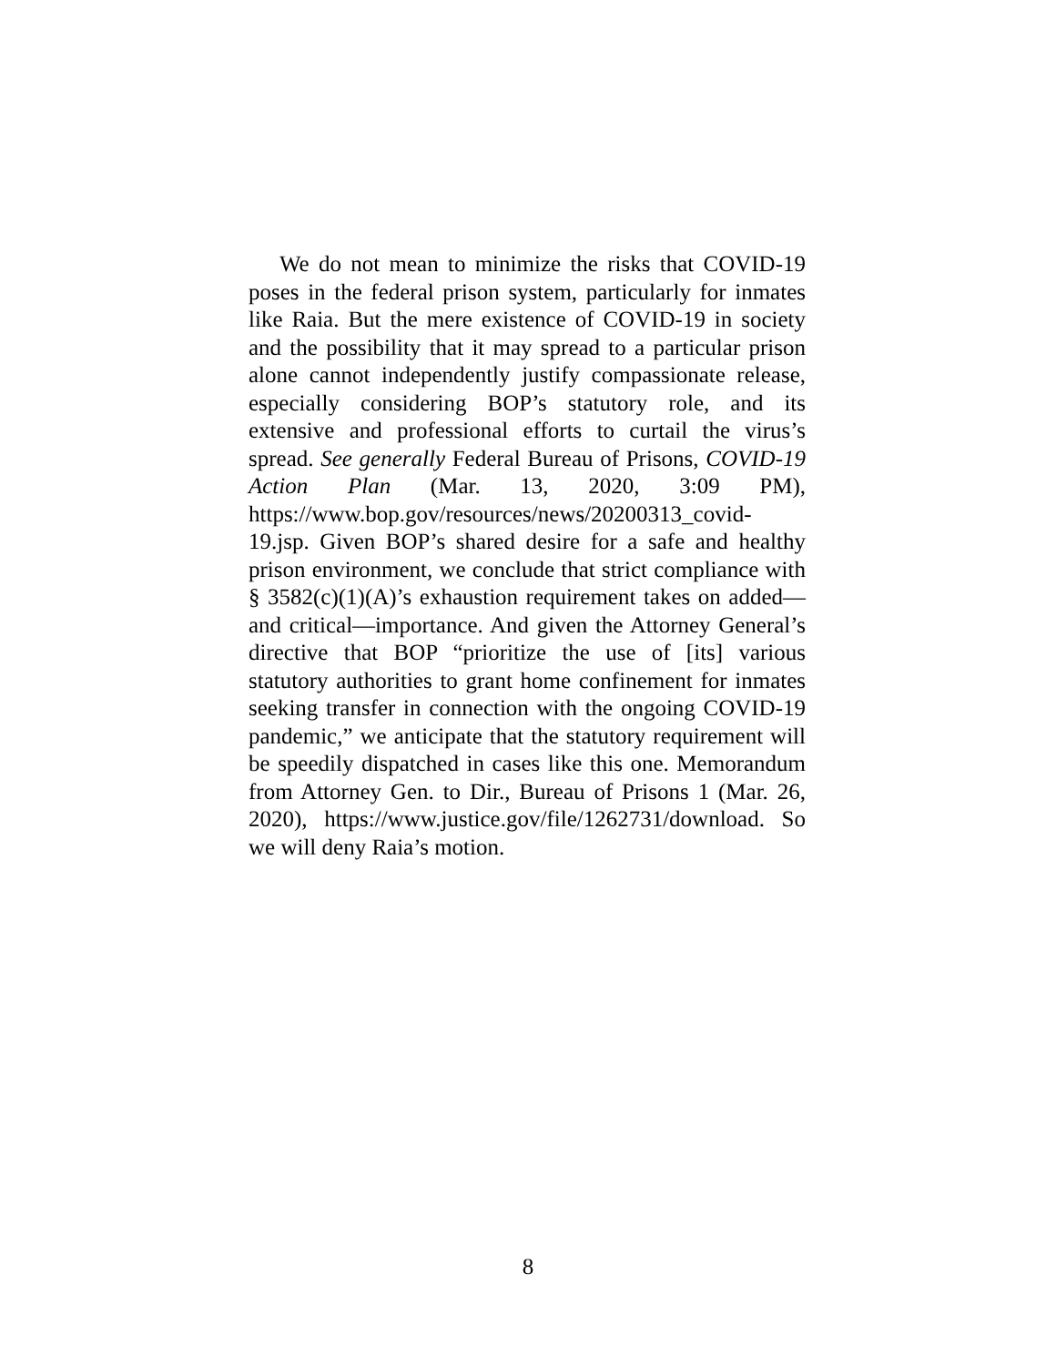We do not mean to minimize the risks that COVID-19 poses in the federal prison system, particularly for inmates like Raia. But the mere existence of COVID-19 in society and the possibility that it may spread to a particular prison alone cannot independently justify compassionate release, especially considering BOP’s statutory role, and its extensive and professional efforts to curtail the virus’s spread. See generally Federal Bureau of Prisons, COVID-19 Action Plan (Mar. 13, 2020, 3:09 PM), https://www.bop.gov/resources/news/20200313_covid-19.jsp. Given BOP’s shared desire for a safe and healthy prison environment, we conclude that strict compliance with § 3582(c)(1)(A)’s exhaustion requirement takes on added—and critical—importance. And given the Attorney General’s directive that BOP “prioritize the use of [its] various statutory authorities to grant home confinement for inmates seeking transfer in connection with the ongoing COVID-19 pandemic,” we anticipate that the statutory requirement will be speedily dispatched in cases like this one. Memorandum from Attorney Gen. to Dir., Bureau of Prisons 1 (Mar. 26, 2020), https://www.justice.gov/file/1262731/download. So we will deny Raia’s motion.
8